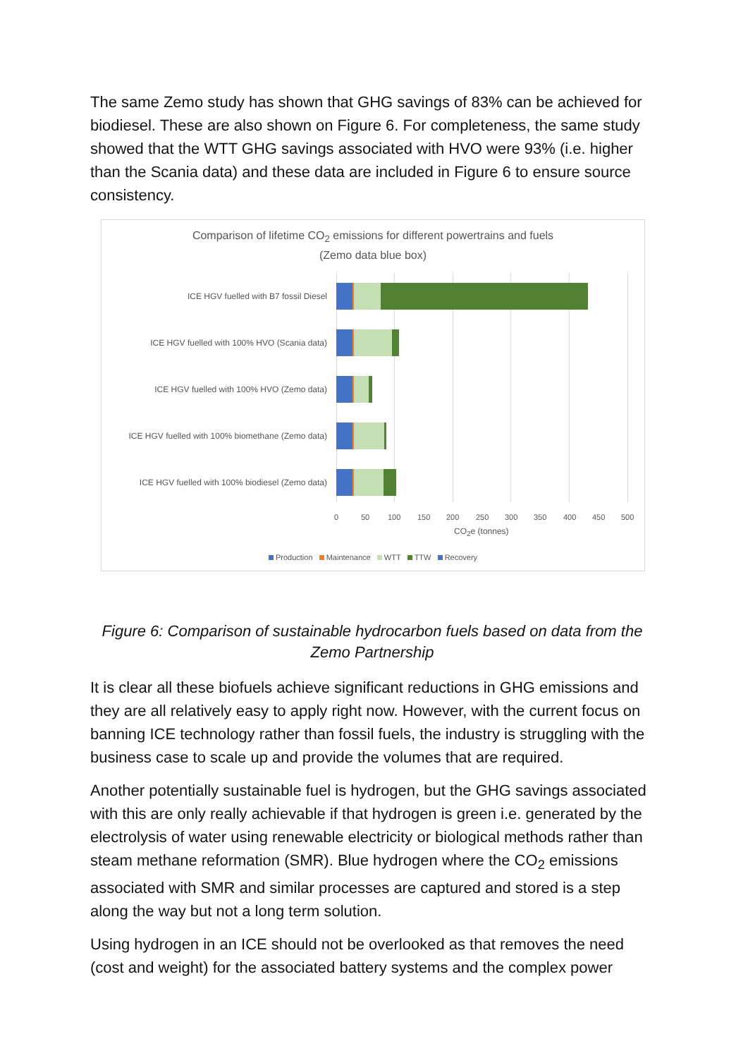The same Zemo study has shown that GHG savings of 83% can be achieved for biodiesel. These are also shown on Figure 6. For completeness, the same study showed that the WTT GHG savings associated with HVO were 93% (i.e. higher than the Scania data) and these data are included in Figure 6 to ensure source consistency.
Comparison of lifetime CO<sub>2</sub> emissions for different powertrains and fuels
(Zemo data blue box)
ICE HGV fuelled with B7 fossil Diesel
ICE HGV fuelled with 100% HVO (Scania data)
ICE HGV fuelled with 100% HVO (Zemo data)
ICE HGV fuelled with 100% biomethane (Zemo data)
ICE HGV fuelled with 100% biodiesel (Zemo data)
0 50 100 150 200 250 300 350 400 450 500
CO<sub>2</sub>e (tonnes)
Production Maintenance WTT TTW Recovery
Figure 6: Comparison of sustainable hydrocarbon fuels based on data from the Zemo Partnership
It is clear all these biofuels achieve significant reductions in GHG emissions and they are all relatively easy to apply right now. However, with the current focus on banning ICE technology rather than fossil fuels, the industry is struggling with the business case to scale up and provide the volumes that are required.
Another potentially sustainable fuel is hydrogen, but the GHG savings associated with this are only really achievable if that hydrogen is green i.e. generated by the electrolysis of water using renewable electricity or biological methods rather than steam methane reformation (SMR). Blue hydrogen where the CO<sub>2</sub> emissions associated with SMR and similar processes are captured and stored is a step along the way but not a long term solution.
Using hydrogen in an ICE should not be overlooked as that removes the need (cost and weight) for the associated battery systems and the complex power